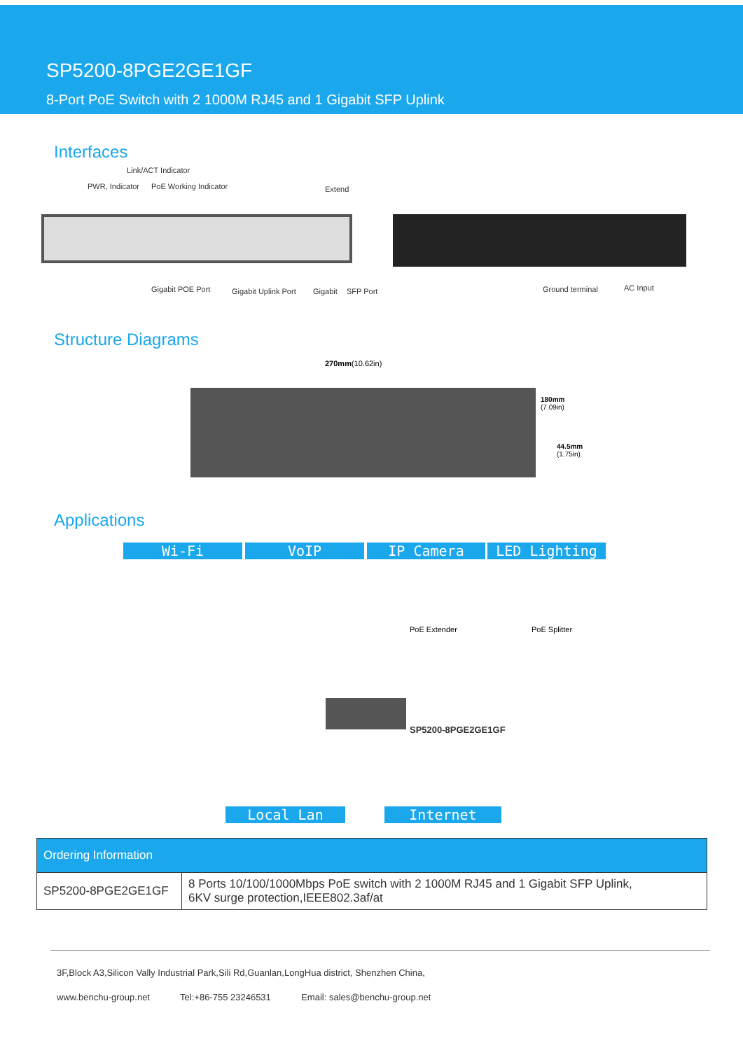SP5200-8PGE2GE1GF
8-Port PoE Switch with 2 1000M RJ45 and 1 Gigabit SFP Uplink
Interfaces
Link/ACT Indicator
PWR, Indicator PoE Working Indicator Extend
Gigabit POE Port Gigabit Uplink Port Gigabit SFP Port Ground terminal AC Input
Structure Diagrams
270mm(10.62in)
180mm
(7.09in)
44.5mm
(1.75in)
Applications
Wi-Fi VoIP IP Camera LED Lighting
PoE Extender PoE Splitter
SP5200-8PGE2GE1GF
Local Lan Internet
| Ordering Information | |
| SP5200-8PGE2GE1GF | 8 Ports 10/100/1000Mbps PoE switch with 2 1000M RJ45 and 1 Gigabit SFP Uplink, 6KV surge protection,IEEE802.3af/at |
3F,Block A3,Silicon Vally Industrial Park,Sili Rd,Guanlan,LongHua district, Shenzhen China,
www.benchu-group.net Tel:+86-755 23246531 Email: sales@benchu-group.net